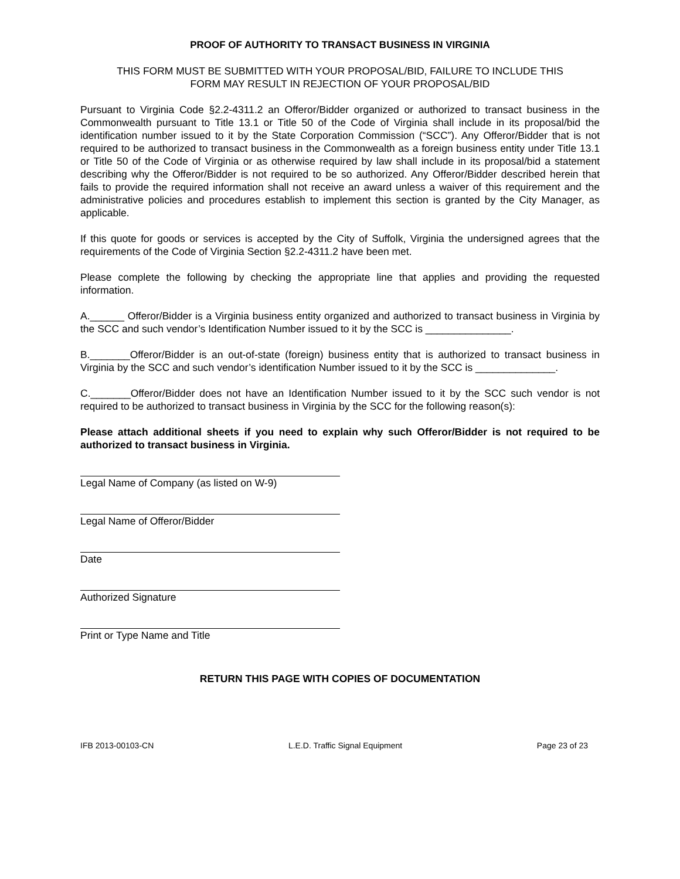PROOF OF AUTHORITY TO TRANSACT BUSINESS IN VIRGINIA
THIS FORM MUST BE SUBMITTED WITH YOUR PROPOSAL/BID, FAILURE TO INCLUDE THIS
FORM MAY RESULT IN REJECTION OF YOUR PROPOSAL/BID
Pursuant to Virginia Code §2.2-4311.2 an Offeror/Bidder organized or authorized to transact business in the Commonwealth pursuant to Title 13.1 or Title 50 of the Code of Virginia shall include in its proposal/bid the identification number issued to it by the State Corporation Commission (“SCC”). Any Offeror/Bidder that is not required to be authorized to transact business in the Commonwealth as a foreign business entity under Title 13.1 or Title 50 of the Code of Virginia or as otherwise required by law shall include in its proposal/bid a statement describing why the Offeror/Bidder is not required to be so authorized. Any Offeror/Bidder described herein that fails to provide the required information shall not receive an award unless a waiver of this requirement and the administrative policies and procedures establish to implement this section is granted by the City Manager, as applicable.
If this quote for goods or services is accepted by the City of Suffolk, Virginia the undersigned agrees that the requirements of the Code of Virginia Section §2.2-4311.2 have been met.
Please complete the following by checking the appropriate line that applies and providing the requested information.
A.______ Offeror/Bidder is a Virginia business entity organized and authorized to transact business in Virginia by the SCC and such vendor’s Identification Number issued to it by the SCC is _______________.
B._______Offeror/Bidder is an out-of-state (foreign) business entity that is authorized to transact business in Virginia by the SCC and such vendor’s identification Number issued to it by the SCC is ______________.
C._______Offeror/Bidder does not have an Identification Number issued to it by the SCC such vendor is not required to be authorized to transact business in Virginia by the SCC for the following reason(s):
Please attach additional sheets if you need to explain why such Offeror/Bidder is not required to be authorized to transact business in Virginia.
Legal Name of Company (as listed on W-9)
Legal Name of Offeror/Bidder
Date
Authorized Signature
Print or Type Name and Title
RETURN THIS PAGE WITH COPIES OF DOCUMENTATION
IFB 2013-00103-CN L.E.D. Traffic Signal Equipment Page 23 of 23